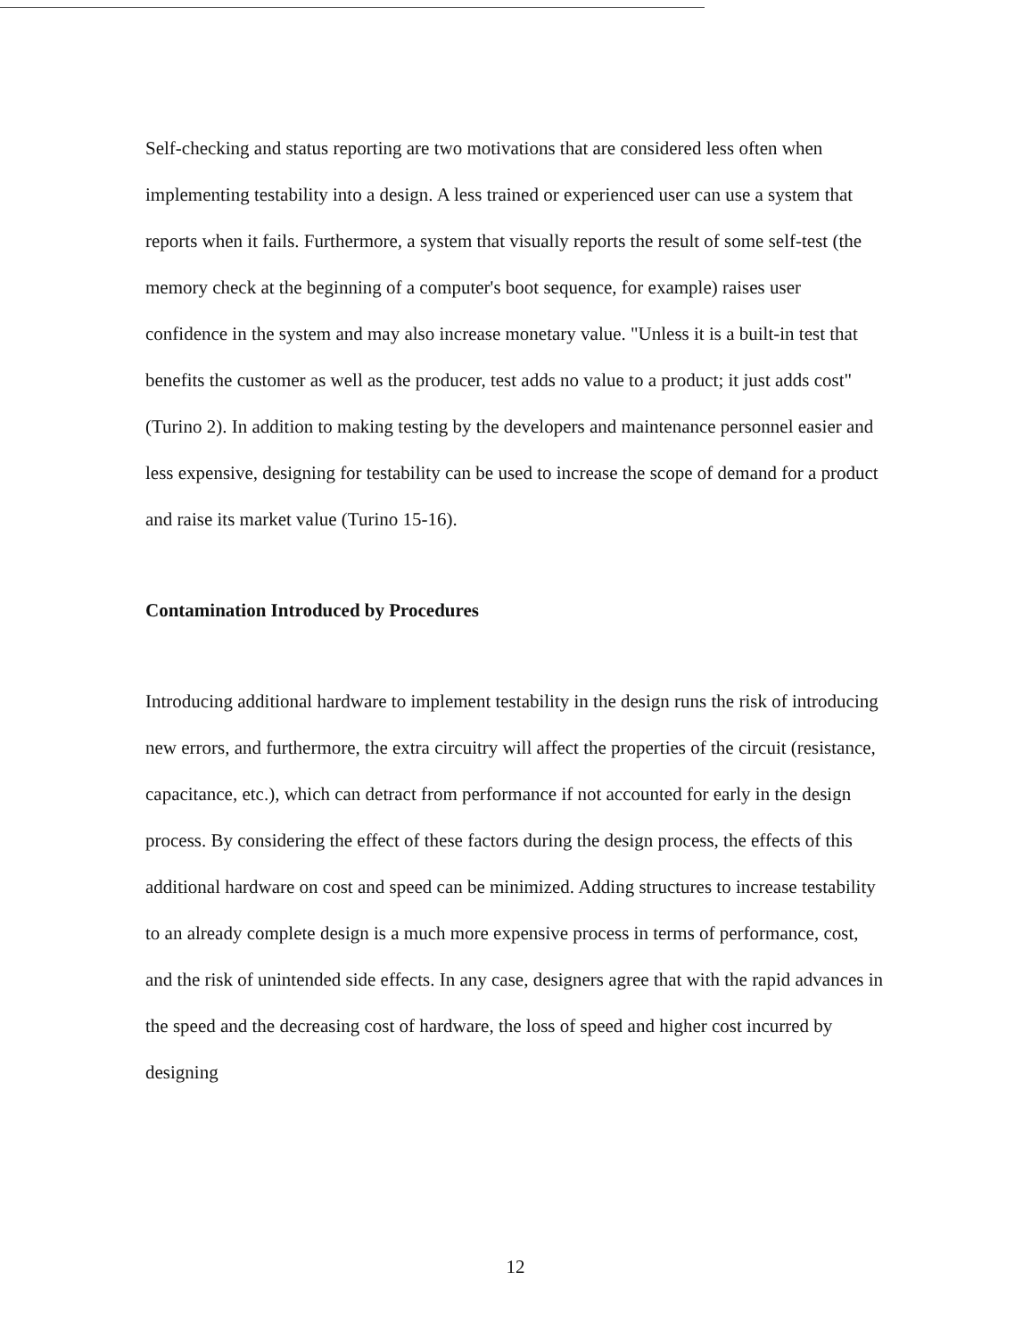Self-checking and status reporting are two motivations that are considered less often when implementing testability into a design. A less trained or experienced user can use a system that reports when it fails. Furthermore, a system that visually reports the result of some self-test (the memory check at the beginning of a computer's boot sequence, for example) raises user confidence in the system and may also increase monetary value. "Unless it is a built-in test that benefits the customer as well as the producer, test adds no value to a product; it just adds cost" (Turino 2). In addition to making testing by the developers and maintenance personnel easier and less expensive, designing for testability can be used to increase the scope of demand for a product and raise its market value (Turino 15-16).
Contamination Introduced by Procedures
Introducing additional hardware to implement testability in the design runs the risk of introducing new errors, and furthermore, the extra circuitry will affect the properties of the circuit (resistance, capacitance, etc.), which can detract from performance if not accounted for early in the design process. By considering the effect of these factors during the design process, the effects of this additional hardware on cost and speed can be minimized. Adding structures to increase testability to an already complete design is a much more expensive process in terms of performance, cost, and the risk of unintended side effects. In any case, designers agree that with the rapid advances in the speed and the decreasing cost of hardware, the loss of speed and higher cost incurred by designing
12